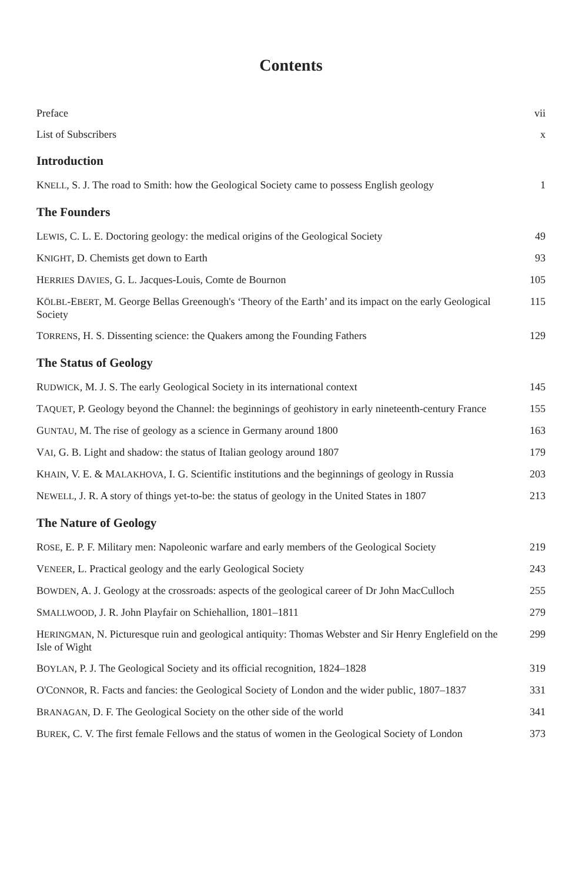Contents
Preface vii
List of Subscribers x
Introduction
KNELL, S. J. The road to Smith: how the Geological Society came to possess English geology
1
The Founders
LEWIS, C. L. E. Doctoring geology: the medical origins of the Geological Society
49
KNIGHT, D. Chemists get down to Earth 93
HERRIES DAVIES, G. L. Jacques-Louis, Comte de Bournon 105
KÖLBL-EBERT, M. George Bellas Greenough's ‘Theory of the Earth’ and its impact on the early Geological Society
115
TORRENS, H. S. Dissenting science: the Quakers among the Founding Fathers 129
The Status of Geology
RUDWICK, M. J. S. The early Geological Society in its international context
145
TAQUET, P. Geology beyond the Channel: the beginnings of geohistory in early nineteenth-century France
155
GUNTAU, M. The rise of geology as a science in Germany around 1800 163
VAI, G. B. Light and shadow: the status of Italian geology around 1807 179
KHAIN, V. E. & MALAKHOVA, I. G. Scientific institutions and the beginnings of geology in Russia
203
NEWELL, J. R. A story of things yet-to-be: the status of geology in the United States in 1807
213
The Nature of Geology
ROSE, E. P. F. Military men: Napoleonic warfare and early members of the Geological Society
219
VENEER, L. Practical geology and the early Geological Society 243
BOWDEN, A. J. Geology at the crossroads: aspects of the geological career of Dr John MacCulloch
255
SMALLWOOD, J. R. John Playfair on Schiehallion, 1801–1811 279
HERINGMAN, N. Picturesque ruin and geological antiquity: Thomas Webster and Sir Henry Englefield on the Isle of Wight
299
BOYLAN, P. J. The Geological Society and its official recognition, 1824–1828
319
O'CONNOR, R. Facts and fancies: the Geological Society of London and the wider public, 1807–1837
331
BRANAGAN, D. F. The Geological Society on the other side of the world 341
BUREK, C. V. The first female Fellows and the status of women in the Geological Society of London
373